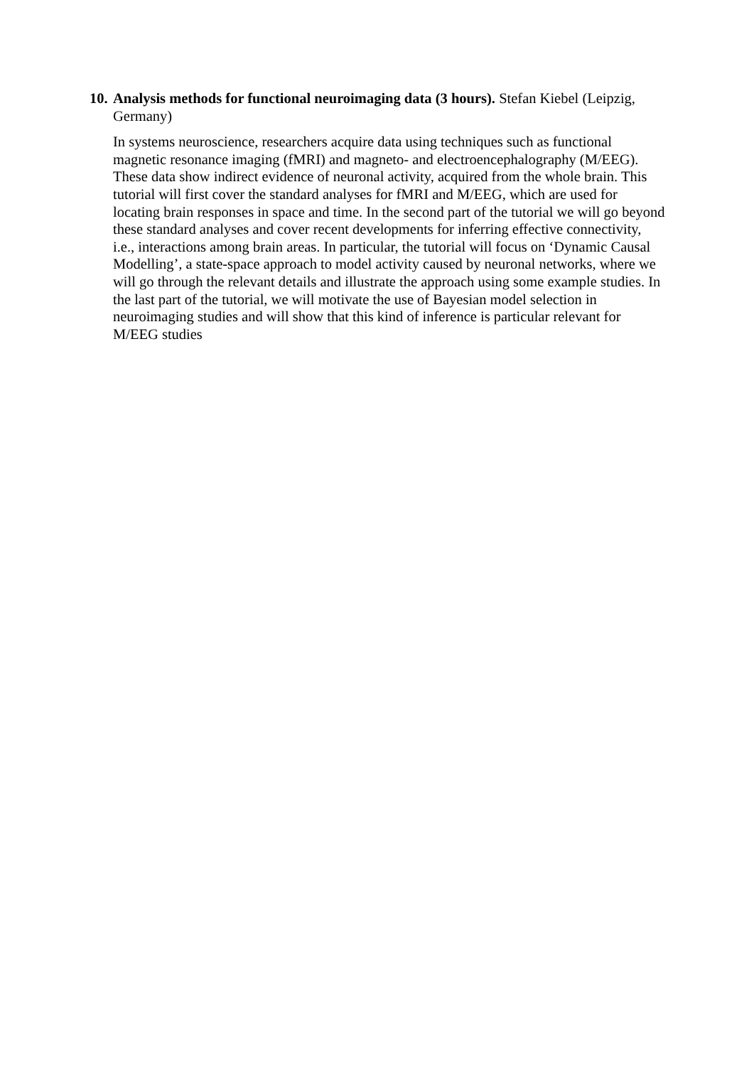10. Analysis methods for functional neuroimaging data (3 hours). Stefan Kiebel (Leipzig, Germany)
In systems neuroscience, researchers acquire data using techniques such as functional magnetic resonance imaging (fMRI) and magneto- and electroencephalography (M/EEG). These data show indirect evidence of neuronal activity, acquired from the whole brain. This tutorial will first cover the standard analyses for fMRI and M/EEG, which are used for locating brain responses in space and time. In the second part of the tutorial we will go beyond these standard analyses and cover recent developments for inferring effective connectivity, i.e., interactions among brain areas. In particular, the tutorial will focus on ‘Dynamic Causal Modelling’, a state-space approach to model activity caused by neuronal networks, where we will go through the relevant details and illustrate the approach using some example studies. In the last part of the tutorial, we will motivate the use of Bayesian model selection in neuroimaging studies and will show that this kind of inference is particular relevant for M/EEG studies